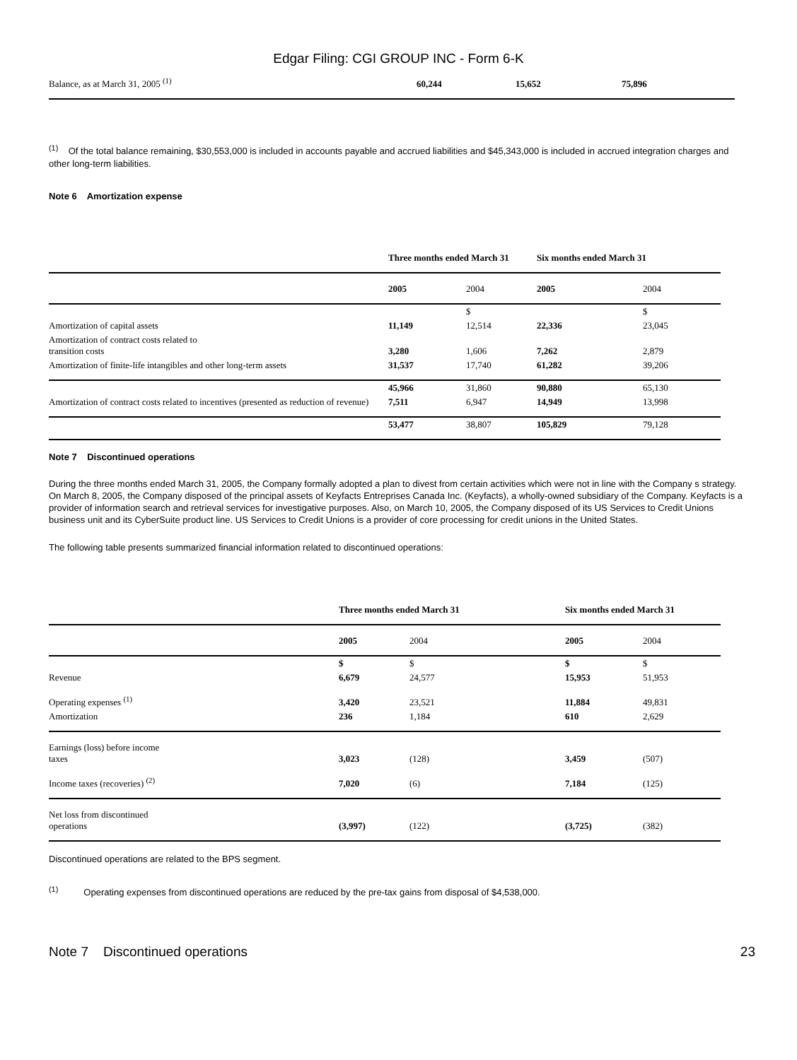Edgar Filing: CGI GROUP INC - Form 6-K
| Balance, as at March 31, 2005 <sup>(1)</sup> | 60,244 | 15,652 | 75,896 |
<sup>(1)</sup> Of the total balance remaining, $30,553,000 is included in accounts payable and accrued liabilities and $45,343,000 is included in accrued integration charges and other long-term liabilities.
Note 6 Amortization expense
| | Three months ended March 31 | | Six months ended March 31 | |
| | 2005 | 2004 | 2005 | 2004 |
| | | $ | | $ |
| Amortization of capital assets | 11,149 | 12,514 | 22,336 | 23,045 |
| Amortization of contract costs related to transition costs | 3,280 | 1,606 | 7,262 | 2,879 |
| Amortization of finite-life intangibles and other long-term assets | 31,537 | 17,740 | 61,282 | 39,206 |
| | 45,966 | 31,860 | 90,880 | 65,130 |
| Amortization of contract costs related to incentives (presented as reduction of revenue) | 7,511 | 6,947 | 14,949 | 13,998 |
| | 53,477 | 38,807 | 105,829 | 79,128 |
Note 7 Discontinued operations
During the three months ended March 31, 2005, the Company formally adopted a plan to divest from certain activities which were not in line with the Company s strategy. On March 8, 2005, the Company disposed of the principal assets of Keyfacts Entreprises Canada Inc. (Keyfacts), a wholly-owned subsidiary of the Company. Keyfacts is a provider of information search and retrieval services for investigative purposes. Also, on March 10, 2005, the Company disposed of its US Services to Credit Unions business unit and its CyberSuite product line. US Services to Credit Unions is a provider of core processing for credit unions in the United States.
The following table presents summarized financial information related to discontinued operations:
| | Three months ended March 31 | | Six months ended March 31 | |
| | 2005 | 2004 | 2005 | 2004 |
| | $ | $ | $ | $ |
| Revenue | 6,679 | 24,577 | 15,953 | 51,953 |
| Operating expenses <sup>(1)</sup> | 3,420 | 23,521 | 11,884 | 49,831 |
| Amortization | 236 | 1,184 | 610 | 2,629 |
| Earnings (loss) before income taxes | 3,023 | (128) | 3,459 | (507) |
| Income taxes (recoveries) <sup>(2)</sup> | 7,020 | (6) | 7,184 | (125) |
| Net loss from discontinued operations | (3,997) | (122) | (3,725) | (382) |
Discontinued operations are related to the BPS segment.
<sup>(1)</sup> Operating expenses from discontinued operations are reduced by the pre-tax gains from disposal of $4,538,000.
Note 7 Discontinued operations 23